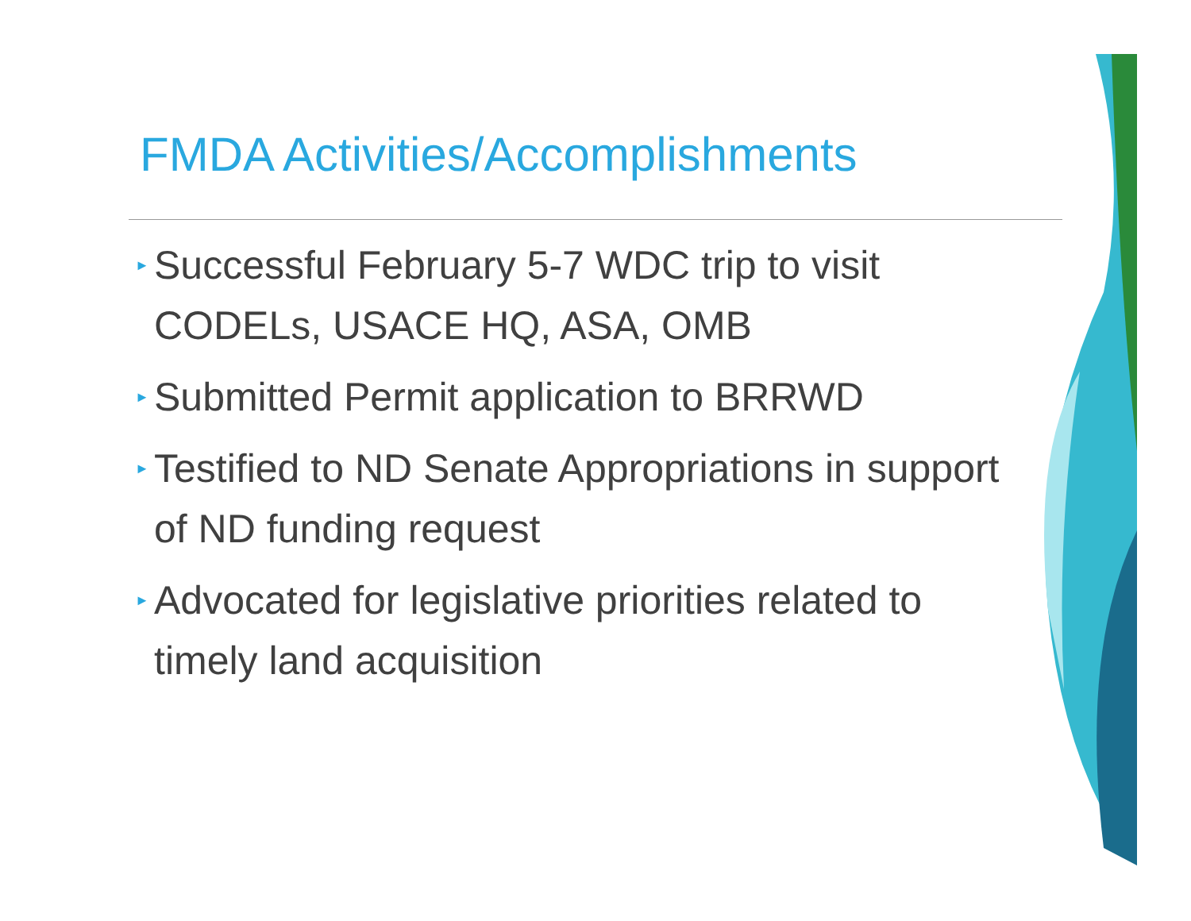FMDA Activities/Accomplishments
► Successful February 5-7 WDC trip to visit CODELs, USACE HQ, ASA, OMB
► Submitted Permit application to BRRWD
► Testified to ND Senate Appropriations in support of ND funding request
► Advocated for legislative priorities related to timely land acquisition